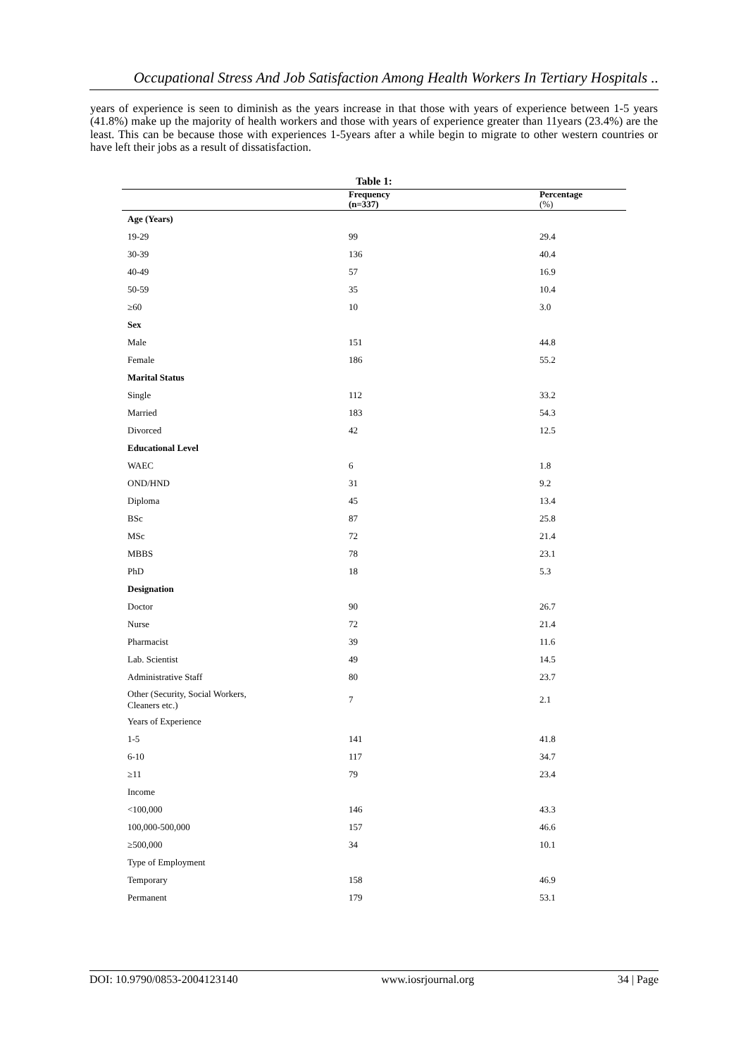Occupational Stress And Job Satisfaction Among Health Workers In Tertiary Hospitals ..
years of experience is seen to diminish as the years increase in that those with years of experience between 1-5 years (41.8%) make up the majority of health workers and those with years of experience greater than 11years (23.4%) are the least. This can be because those with experiences 1-5years after a while begin to migrate to other western countries or have left their jobs as a result of dissatisfaction.
| Table 1: | | |
| | Frequency (n=337) | Percentage (%) |
| Age (Years) | | |
| 19-29 | 99 | 29.4 |
| 30-39 | 136 | 40.4 |
| 40-49 | 57 | 16.9 |
| 50-59 | 35 | 10.4 |
| ≥60 | 10 | 3.0 |
| Sex | | |
| Male | 151 | 44.8 |
| Female | 186 | 55.2 |
| Marital Status | | |
| Single | 112 | 33.2 |
| Married | 183 | 54.3 |
| Divorced | 42 | 12.5 |
| Educational Level | | |
| WAEC | 6 | 1.8 |
| OND/HND | 31 | 9.2 |
| Diploma | 45 | 13.4 |
| BSc | 87 | 25.8 |
| MSc | 72 | 21.4 |
| MBBS | 78 | 23.1 |
| PhD | 18 | 5.3 |
| Designation | | |
| Doctor | 90 | 26.7 |
| Nurse | 72 | 21.4 |
| Pharmacist | 39 | 11.6 |
| Lab. Scientist | 49 | 14.5 |
| Administrative Staff | 80 | 23.7 |
| Other (Security, Social Workers, Cleaners etc.) | 7 | 2.1 |
| Years of Experience | | |
| 1-5 | 141 | 41.8 |
| 6-10 | 117 | 34.7 |
| ≥11 | 79 | 23.4 |
| Income | | |
| <100,000 | 146 | 43.3 |
| 100,000-500,000 | 157 | 46.6 |
| ≥500,000 | 34 | 10.1 |
| Type of Employment | | |
| Temporary | 158 | 46.9 |
| Permanent | 179 | 53.1 |
DOI: 10.9790/0853-2004123140 www.iosrjournal.org 34 | Page